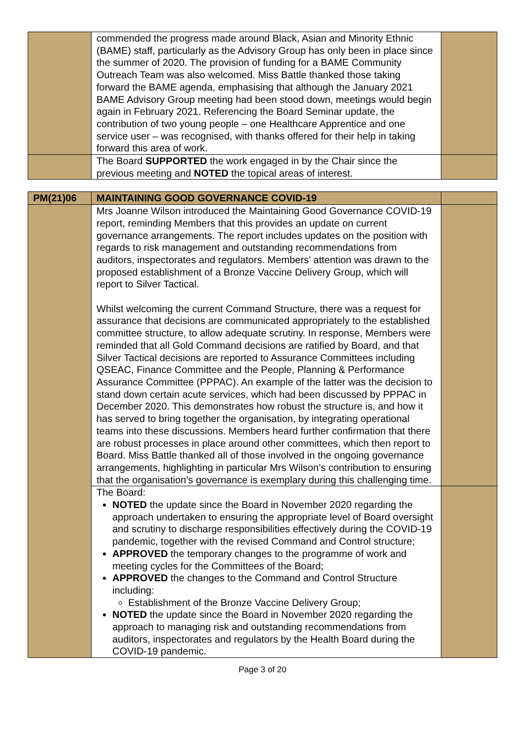| | commended the progress made around Black, Asian and Minority Ethnic (BAME) staff, particularly as the Advisory Group has only been in place since the summer of 2020. The provision of funding for a BAME Community Outreach Team was also welcomed. Miss Battle thanked those taking forward the BAME agenda, emphasising that although the January 2021 BAME Advisory Group meeting had been stood down, meetings would begin again in February 2021. Referencing the Board Seminar update, the contribution of two young people – one Healthcare Apprentice and one service user – was recognised, with thanks offered for their help in taking forward this area of work. | |
| | The Board SUPPORTED the work engaged in by the Chair since the previous meeting and NOTED the topical areas of interest. | |
| PM(21)06 | MAINTAINING GOOD GOVERNANCE COVID-19 | |
| | Mrs Joanne Wilson introduced the Maintaining Good Governance COVID-19 report, reminding Members that this provides an update on current governance arrangements. The report includes updates on the position with regards to risk management and outstanding recommendations from auditors, inspectorates and regulators. Members’ attention was drawn to the proposed establishment of a Bronze Vaccine Delivery Group, which will report to Silver Tactical. Whilst welcoming the current Command Structure, there was a request for assurance that decisions are communicated appropriately to the established committee structure, to allow adequate scrutiny. In response, Members were reminded that all Gold Command decisions are ratified by Board, and that Silver Tactical decisions are reported to Assurance Committees including QSEAC, Finance Committee and the People, Planning & Performance Assurance Committee (PPPAC). An example of the latter was the decision to stand down certain acute services, which had been discussed by PPPAC in December 2020. This demonstrates how robust the structure is, and how it has served to bring together the organisation, by integrating operational teams into these discussions. Members heard further confirmation that there are robust processes in place around other committees, which then report to Board. Miss Battle thanked all of those involved in the ongoing governance arrangements, highlighting in particular Mrs Wilson’s contribution to ensuring that the organisation’s governance is exemplary during this challenging time. | |
| | The Board: NOTED the update since the Board in November 2020 regarding the approach undertaken to ensuring the appropriate level of Board oversight and scrutiny to discharge responsibilities effectively during the COVID-19 pandemic, together with the revised Command and Control structure; APPROVED the temporary changes to the programme of work and meeting cycles for the Committees of the Board; APPROVED the changes to the Command and Control Structure including: Establishment of the Bronze Vaccine Delivery Group; NOTED the update since the Board in November 2020 regarding the approach to managing risk and outstanding recommendations from auditors, inspectorates and regulators by the Health Board during the COVID-19 pandemic. | |
Page 3 of 20